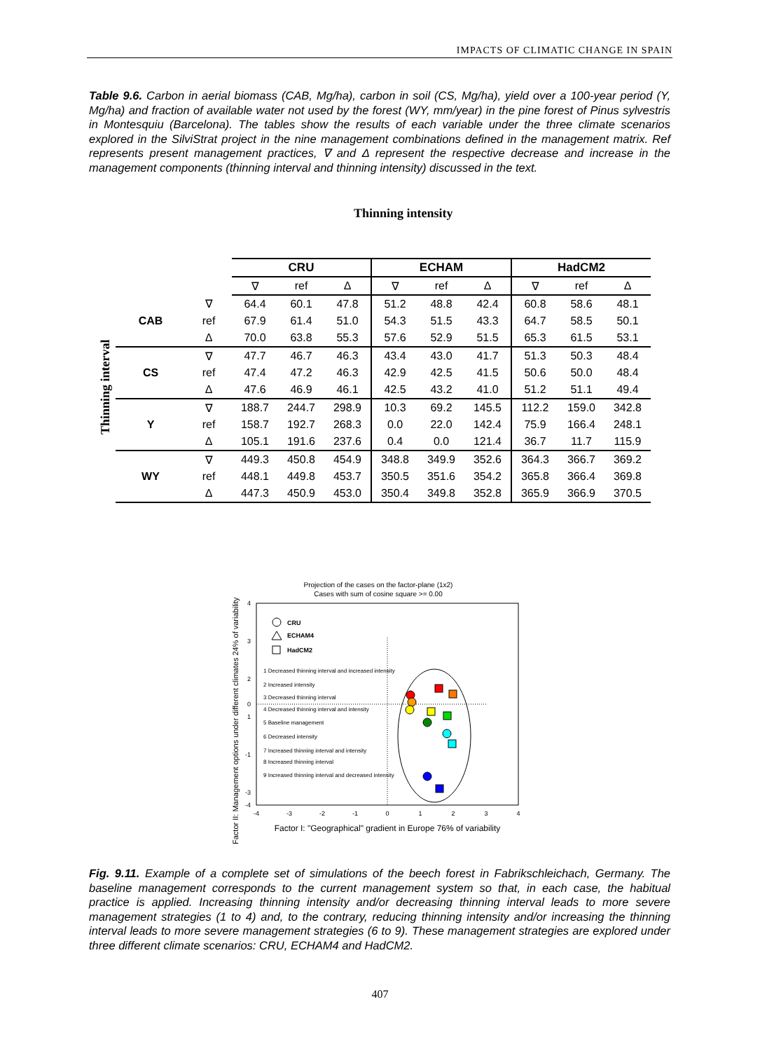IMPACTS OF CLIMATIC CHANGE IN SPAIN
Table 9.6. Carbon in aerial biomass (CAB, Mg/ha), carbon in soil (CS, Mg/ha), yield over a 100-year period (Y, Mg/ha) and fraction of available water not used by the forest (WY, mm/year) in the pine forest of Pinus sylvestris in Montesquiu (Barcelona). The tables show the results of each variable under the three climate scenarios explored in the SilviStrat project in the nine management combinations defined in the management matrix. Ref represents present management practices, ∇ and Δ represent the respective decrease and increase in the management components (thinning interval and thinning intensity) discussed in the text.
Thinning intensity
Thinning interval
| | | CRU | | | ECHAM | | | HadCM2 | | |
| | | ∇ | ref | Δ | ∇ | ref | Δ | ∇ | ref | Δ |
| CAB | ∇ | 64.4 | 60.1 | 47.8 | 51.2 | 48.8 | 42.4 | 60.8 | 58.6 | 48.1 |
| | ref | 67.9 | 61.4 | 51.0 | 54.3 | 51.5 | 43.3 | 64.7 | 58.5 | 50.1 |
| | Δ | 70.0 | 63.8 | 55.3 | 57.6 | 52.9 | 51.5 | 65.3 | 61.5 | 53.1 |
| CS | ∇ | 47.7 | 46.7 | 46.3 | 43.4 | 43.0 | 41.7 | 51.3 | 50.3 | 48.4 |
| | ref | 47.4 | 47.2 | 46.3 | 42.9 | 42.5 | 41.5 | 50.6 | 50.0 | 48.4 |
| | Δ | 47.6 | 46.9 | 46.1 | 42.5 | 43.2 | 41.0 | 51.2 | 51.1 | 49.4 |
| Y | ∇ | 188.7 | 244.7 | 298.9 | 10.3 | 69.2 | 145.5 | 112.2 | 159.0 | 342.8 |
| | ref | 158.7 | 192.7 | 268.3 | 0.0 | 22.0 | 142.4 | 75.9 | 166.4 | 248.1 |
| | Δ | 105.1 | 191.6 | 237.6 | 0.4 | 0.0 | 121.4 | 36.7 | 11.7 | 115.9 |
| WY | ∇ | 449.3 | 450.8 | 454.9 | 348.8 | 349.9 | 352.6 | 364.3 | 366.7 | 369.2 |
| | ref | 448.1 | 449.8 | 453.7 | 350.5 | 351.6 | 354.2 | 365.8 | 366.4 | 369.8 |
| | Δ | 447.3 | 450.9 | 453.0 | 350.4 | 349.8 | 352.8 | 365.9 | 366.9 | 370.5 |
Projection of the cases on the factor-plane (1x2)
Cases with sum of cosine square >= 0.00
Factor II: Management options under different climates 24% of variability
4
3
2
1
0
-1
-3
-4
-4
-3
-2
-1
0
1
2
3
4
Factor I: "Geographical" gradient in Europe 76% of variability
CRU
ECHAM4
HadCM2
1 Decreased thinning interval and increased intensity
2 Increased intensity
3 Decreased thinning interval
4 Decreased thinning interval and intensity
5 Baseline management
6 Decreased intensity
7 Increased thinning interval and intensity
8 Increased thinning interval
9 Increased thinning interval and decreased intensity
Fig. 9.11. Example of a complete set of simulations of the beech forest in Fabrikschleichach, Germany. The baseline management corresponds to the current management system so that, in each case, the habitual practice is applied. Increasing thinning intensity and/or decreasing thinning interval leads to more severe management strategies (1 to 4) and, to the contrary, reducing thinning intensity and/or increasing the thinning interval leads to more severe management strategies (6 to 9). These management strategies are explored under three different climate scenarios: CRU, ECHAM4 and HadCM2.
407